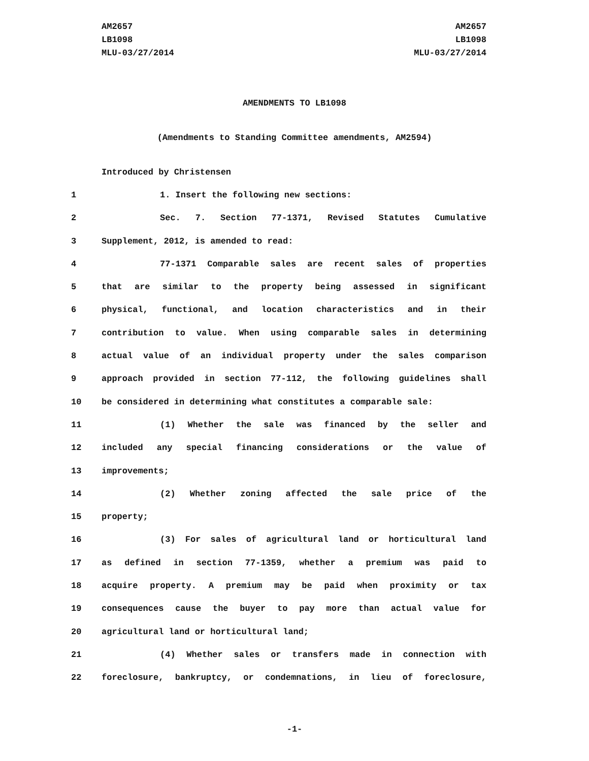AM2657
LB1098
MLU-03/27/2014
AM2657
LB1098
MLU-03/27/2014
AMENDMENTS TO LB1098
(Amendments to Standing Committee amendments, AM2594)
Introduced by Christensen
1 1. Insert the following new sections:
2 Sec. 7. Section 77-1371, Revised Statutes Cumulative
3 Supplement, 2012, is amended to read:
4 77-1371 Comparable sales are recent sales of properties
5 that are similar to the property being assessed in significant
6 physical, functional, and location characteristics and in their
7 contribution to value. When using comparable sales in determining
8 actual value of an individual property under the sales comparison
9 approach provided in section 77-112, the following guidelines shall
10 be considered in determining what constitutes a comparable sale:
11 (1) Whether the sale was financed by the seller and
12 included any special financing considerations or the value of
13 improvements;
14 (2) Whether zoning affected the sale price of the
15 property;
16 (3) For sales of agricultural land or horticultural land
17 as defined in section 77-1359, whether a premium was paid to
18 acquire property. A premium may be paid when proximity or tax
19 consequences cause the buyer to pay more than actual value for
20 agricultural land or horticultural land;
21 (4) Whether sales or transfers made in connection with
22 foreclosure, bankruptcy, or condemnations, in lieu of foreclosure,
-1-